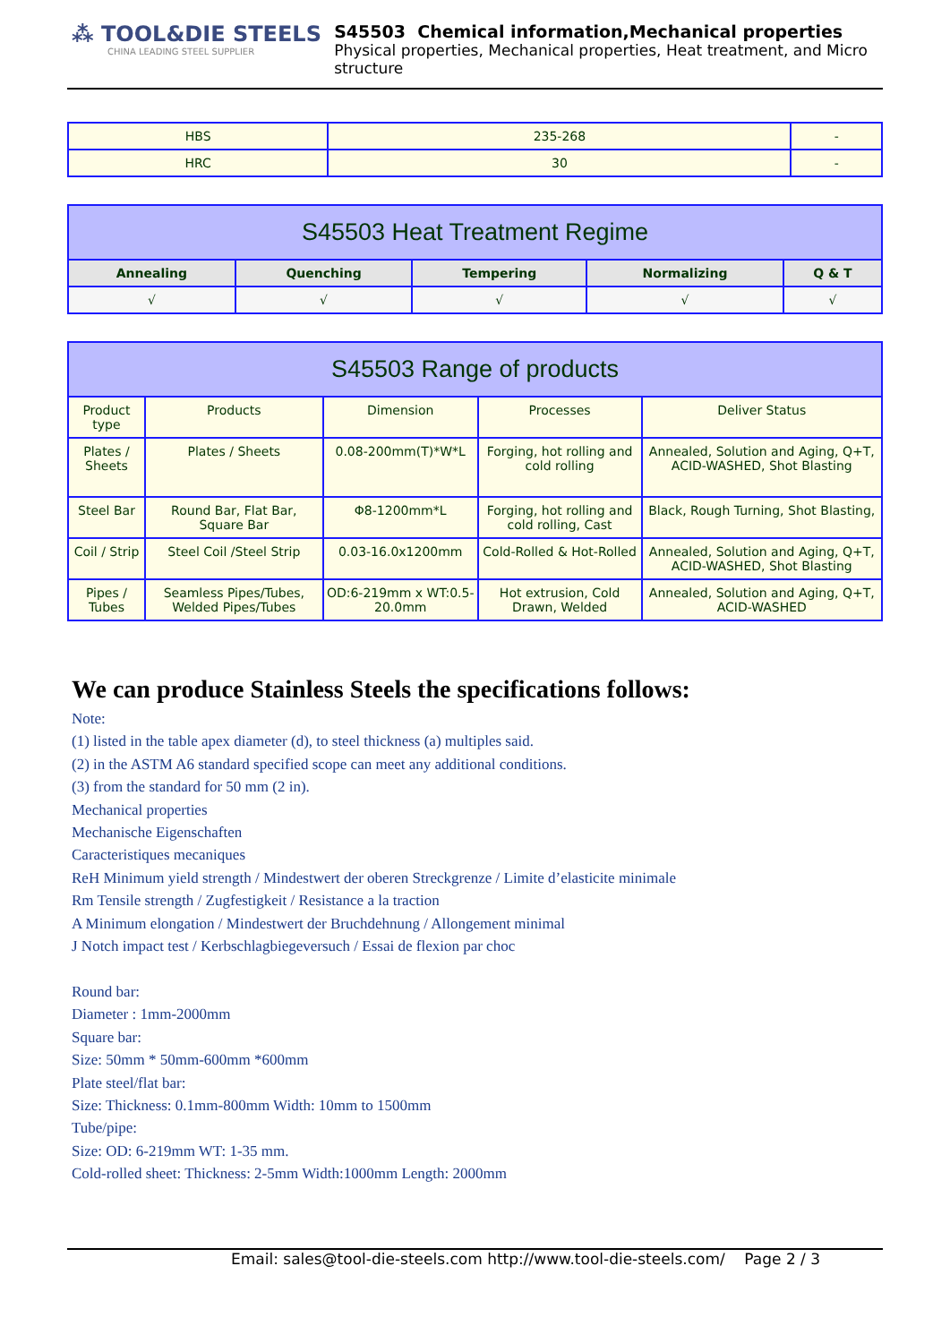⁂ TOOL&DIE STEELS
CHINA LEADING STEEL SUPPLIER
S45503 Chemical information,Mechanical properties
Physical properties, Mechanical properties, Heat treatment, and Micro structure
| HBS | 235-268 | - |
| HRC | 30 | - |
| S45503 Heat Treatment Regime | | | | |
| --- | --- | --- | --- | --- |
| Annealing | Quenching | Tempering | Normalizing | Q & T |
| √ | √ | √ | √ | √ |
| S45503 Range of products | | | | |
| --- | --- | --- | --- | --- |
| Product type | Products | Dimension | Processes | Deliver Status |
| Plates / Sheets | Plates / Sheets | 0.08-200mm(T)*W*L | Forging, hot rolling and cold rolling | Annealed, Solution and Aging, Q+T, ACID-WASHED, Shot Blasting |
| Steel Bar | Round Bar, Flat Bar, Square Bar | Φ8-1200mm*L | Forging, hot rolling and cold rolling, Cast | Black, Rough Turning, Shot Blasting, |
| Coil / Strip | Steel Coil /Steel Strip | 0.03-16.0x1200mm | Cold-Rolled & Hot-Rolled | Annealed, Solution and Aging, Q+T, ACID-WASHED, Shot Blasting |
| Pipes / Tubes | Seamless Pipes/Tubes, Welded Pipes/Tubes | OD:6-219mm x WT:0.5-20.0mm | Hot extrusion, Cold Drawn, Welded | Annealed, Solution and Aging, Q+T, ACID-WASHED |
We can produce Stainless Steels the specifications follows:
Note:
(1) listed in the table apex diameter (d), to steel thickness (a) multiples said.
(2) in the ASTM A6 standard specified scope can meet any additional conditions.
(3) from the standard for 50 mm (2 in).
Mechanical properties
Mechanische Eigenschaften
Caracteristiques mecaniques
ReH Minimum yield strength / Mindestwert der oberen Streckgrenze / Limite d’elasticite minimale
Rm Tensile strength / Zugfestigkeit / Resistance a la traction
A Minimum elongation / Mindestwert der Bruchdehnung / Allongement minimal
J Notch impact test / Kerbschlagbiegeversuch / Essai de flexion par choc
Round bar:
Diameter : 1mm-2000mm
Square bar:
Size: 50mm * 50mm-600mm *600mm
Plate steel/flat bar:
Size: Thickness: 0.1mm-800mm Width: 10mm to 1500mm
Tube/pipe:
Size: OD: 6-219mm WT: 1-35 mm.
Cold-rolled sheet: Thickness: 2-5mm Width:1000mm Length: 2000mm
Email: sales@tool-die-steels.com http://www.tool-die-steels.com/ Page 2 / 3